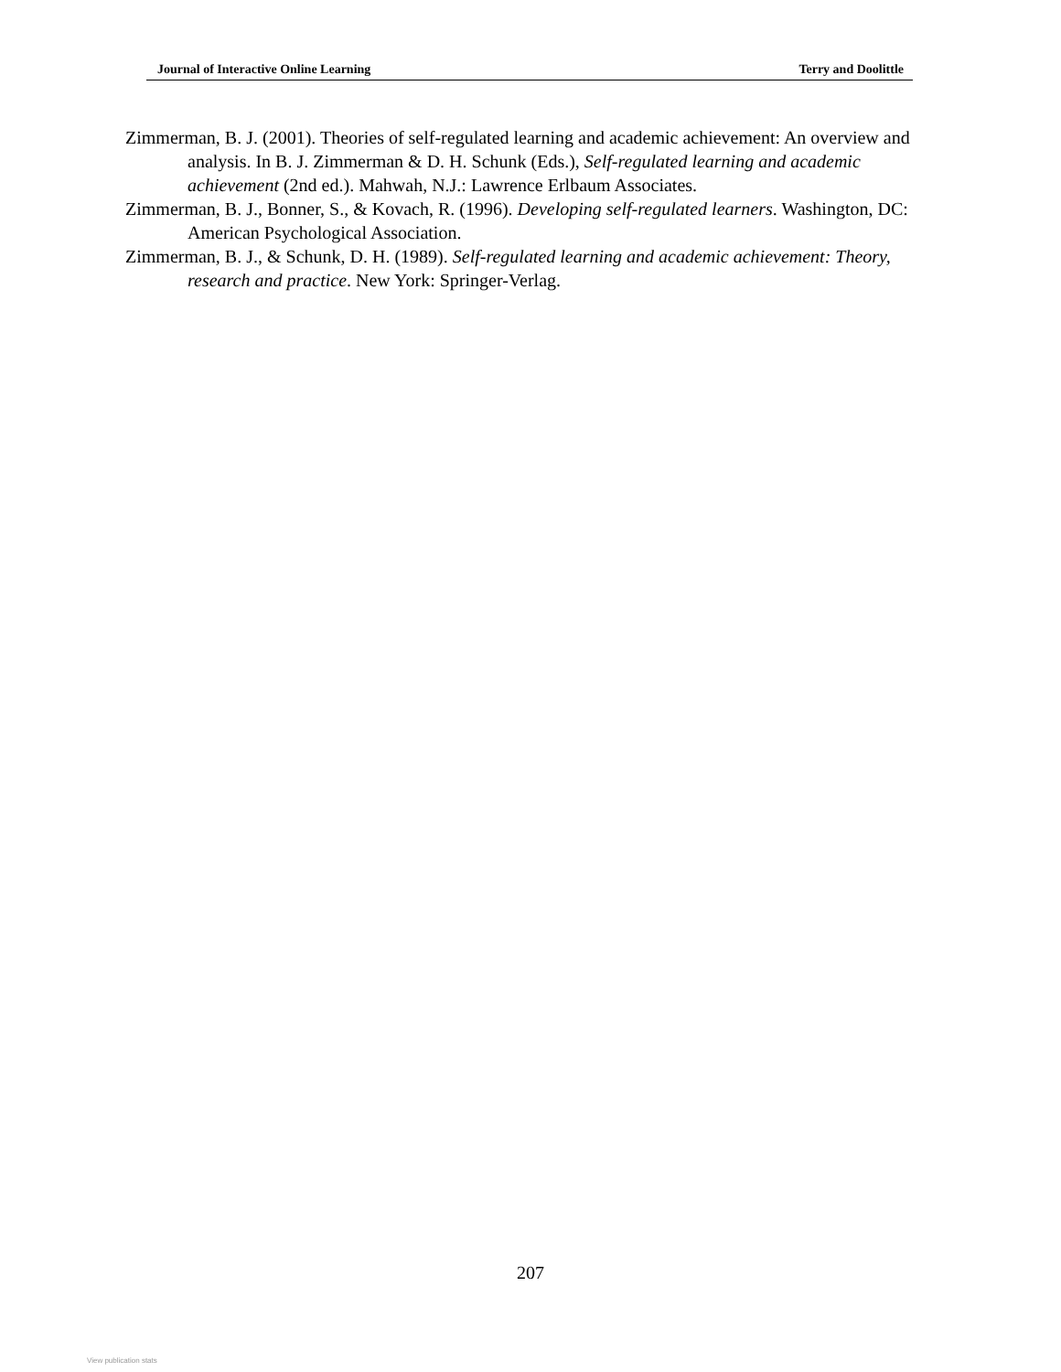Journal of Interactive Online Learning Terry and Doolittle
Zimmerman, B. J. (2001). Theories of self-regulated learning and academic achievement: An overview and analysis. In B. J. Zimmerman & D. H. Schunk (Eds.), Self-regulated learning and academic achievement (2nd ed.). Mahwah, N.J.: Lawrence Erlbaum Associates.
Zimmerman, B. J., Bonner, S., & Kovach, R. (1996). Developing self-regulated learners. Washington, DC: American Psychological Association.
Zimmerman, B. J., & Schunk, D. H. (1989). Self-regulated learning and academic achievement: Theory, research and practice. New York: Springer-Verlag.
207
View publication stats